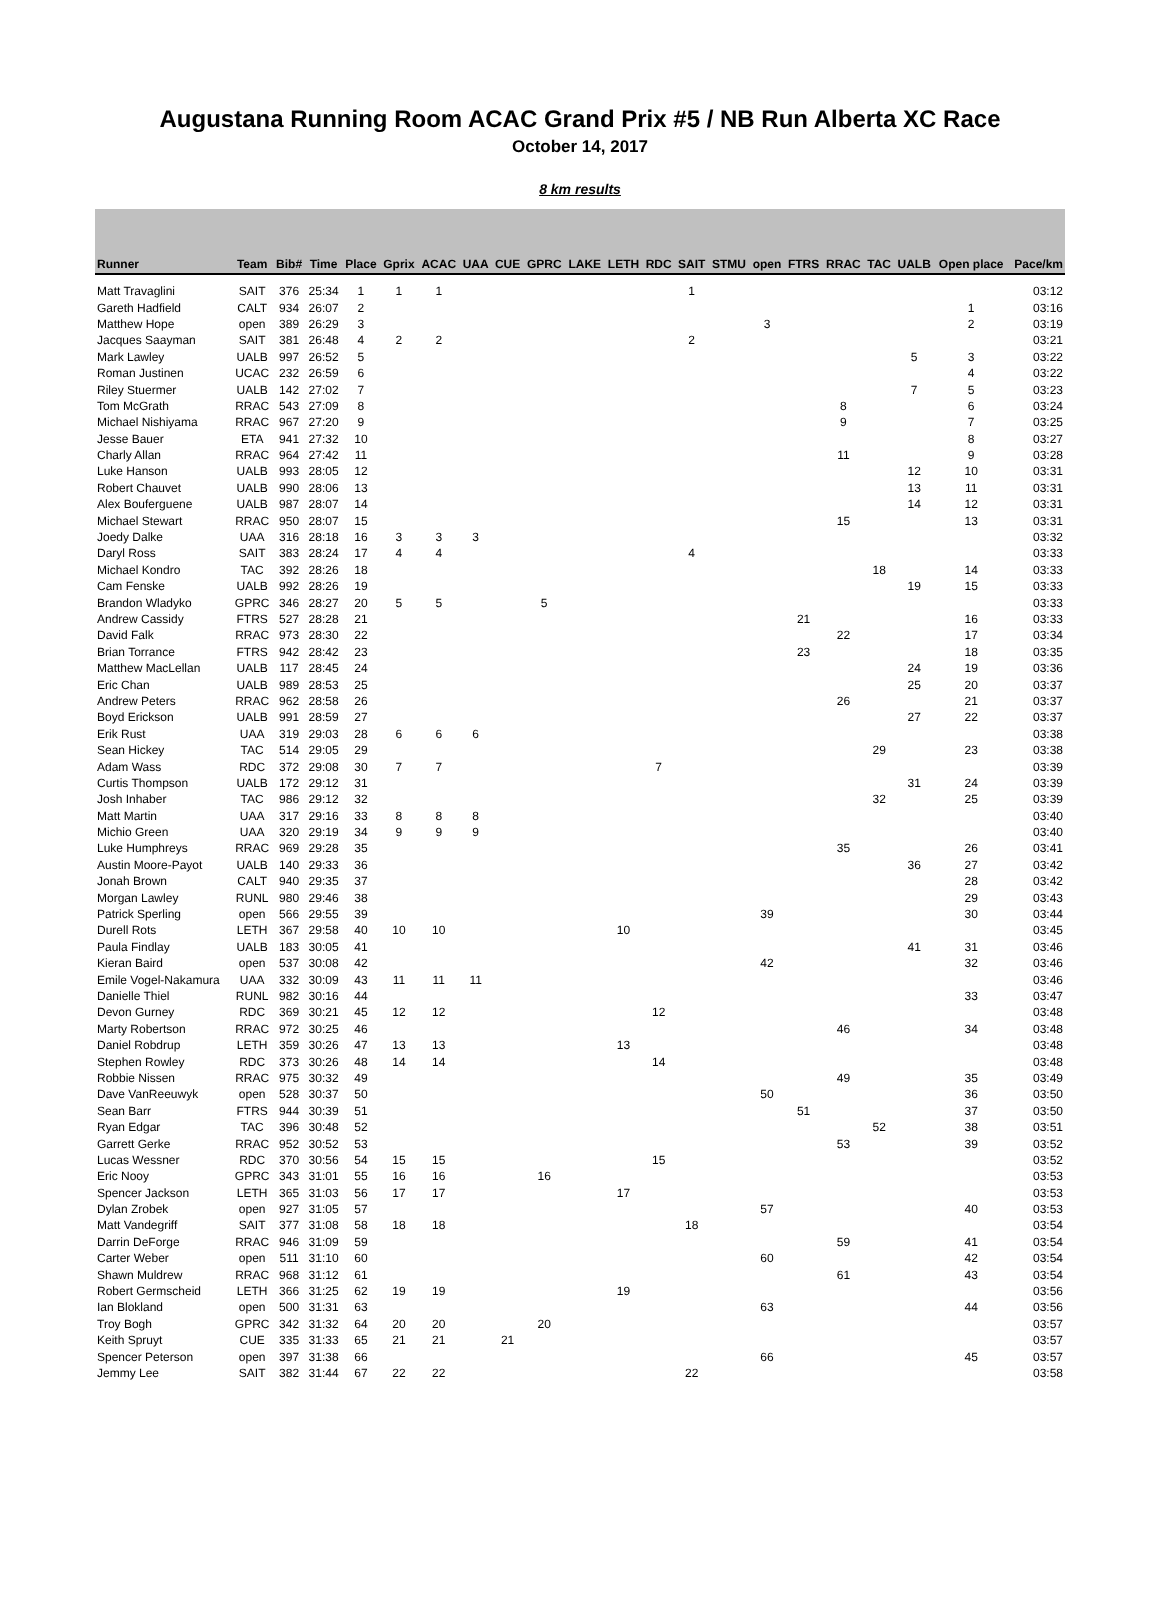Augustana Running Room ACAC Grand Prix #5 / NB Run Alberta XC Race
October 14, 2017
8 km results
| Runner | Team | Bib# | Time | Place | Gprix | ACAC | UAA | CUE | GPRC | LAKE | LETH | RDC | SAIT | STMU | open | FTRS | RRAC | TAC | UALB | Open place | Pace/km |
| --- | --- | --- | --- | --- | --- | --- | --- | --- | --- | --- | --- | --- | --- | --- | --- | --- | --- | --- | --- | --- | --- |
| Matt Travaglini | SAIT | 376 | 25:34 | 1 | 1 | 1 | | | | | | | 1 | | | | | | | | 03:12 |
| Gareth Hadfield | CALT | 934 | 26:07 | 2 | | | | | | | | | | | | | | | | 1 | 03:16 |
| Matthew Hope | open | 389 | 26:29 | 3 | | | | | | | | | | | 3 | | | | | 2 | 03:19 |
| Jacques Saayman | SAIT | 381 | 26:48 | 4 | 2 | 2 | | | | | | | 2 | | | | | | | | 03:21 |
| Mark Lawley | UALB | 997 | 26:52 | 5 | | | | | | | | | | | | | | | 5 | 3 | 03:22 |
| Roman Justinen | UCAC | 232 | 26:59 | 6 | | | | | | | | | | | | | | | | 4 | 03:22 |
| Riley Stuermer | UALB | 142 | 27:02 | 7 | | | | | | | | | | | | | | | 7 | 5 | 03:23 |
| Tom McGrath | RRAC | 543 | 27:09 | 8 | | | | | | | | | | | | | 8 | | | 6 | 03:24 |
| Michael Nishiyama | RRAC | 967 | 27:20 | 9 | | | | | | | | | | | | | 9 | | | 7 | 03:25 |
| Jesse Bauer | ETA | 941 | 27:32 | 10 | | | | | | | | | | | | | | | | 8 | 03:27 |
| Charly Allan | RRAC | 964 | 27:42 | 11 | | | | | | | | | | | | | 11 | | | 9 | 03:28 |
| Luke Hanson | UALB | 993 | 28:05 | 12 | | | | | | | | | | | | | | | 12 | 10 | 03:31 |
| Robert Chauvet | UALB | 990 | 28:06 | 13 | | | | | | | | | | | | | | | 13 | 11 | 03:31 |
| Alex Bouferguene | UALB | 987 | 28:07 | 14 | | | | | | | | | | | | | | | 14 | 12 | 03:31 |
| Michael Stewart | RRAC | 950 | 28:07 | 15 | | | | | | | | | | | | | 15 | | | 13 | 03:31 |
| Joedy Dalke | UAA | 316 | 28:18 | 16 | 3 | 3 | 3 | | | | | | | | | | | | | | 03:32 |
| Daryl Ross | SAIT | 383 | 28:24 | 17 | 4 | 4 | | | | | | | 4 | | | | | | | | 03:33 |
| Michael Kondro | TAC | 392 | 28:26 | 18 | | | | | | | | | | | | | | 18 | | 14 | 03:33 |
| Cam Fenske | UALB | 992 | 28:26 | 19 | | | | | | | | | | | | | | | 19 | 15 | 03:33 |
| Brandon Wladyko | GPRC | 346 | 28:27 | 20 | 5 | 5 | | | 5 | | | | | | | | | | | | 03:33 |
| Andrew Cassidy | FTRS | 527 | 28:28 | 21 | | | | | | | | | | | | 21 | | | | 16 | 03:33 |
| David Falk | RRAC | 973 | 28:30 | 22 | | | | | | | | | | | | | 22 | | | 17 | 03:34 |
| Brian Torrance | FTRS | 942 | 28:42 | 23 | | | | | | | | | | | | 23 | | | | 18 | 03:35 |
| Matthew MacLellan | UALB | 117 | 28:45 | 24 | | | | | | | | | | | | | | | 24 | 19 | 03:36 |
| Eric Chan | UALB | 989 | 28:53 | 25 | | | | | | | | | | | | | | | 25 | 20 | 03:37 |
| Andrew Peters | RRAC | 962 | 28:58 | 26 | | | | | | | | | | | | | 26 | | | 21 | 03:37 |
| Boyd Erickson | UALB | 991 | 28:59 | 27 | | | | | | | | | | | | | | | 27 | 22 | 03:37 |
| Erik Rust | UAA | 319 | 29:03 | 28 | 6 | 6 | 6 | | | | | | | | | | | | | | 03:38 |
| Sean Hickey | TAC | 514 | 29:05 | 29 | | | | | | | | | | | | | | 29 | | 23 | 03:38 |
| Adam Wass | RDC | 372 | 29:08 | 30 | 7 | 7 | | | | | | 7 | | | | | | | | | 03:39 |
| Curtis Thompson | UALB | 172 | 29:12 | 31 | | | | | | | | | | | | | | | 31 | 24 | 03:39 |
| Josh Inhaber | TAC | 986 | 29:12 | 32 | | | | | | | | | | | | | | 32 | | 25 | 03:39 |
| Matt Martin | UAA | 317 | 29:16 | 33 | 8 | 8 | 8 | | | | | | | | | | | | | | 03:40 |
| Michio Green | UAA | 320 | 29:19 | 34 | 9 | 9 | 9 | | | | | | | | | | | | | | 03:40 |
| Luke Humphreys | RRAC | 969 | 29:28 | 35 | | | | | | | | | | | | | 35 | | | 26 | 03:41 |
| Austin Moore-Payot | UALB | 140 | 29:33 | 36 | | | | | | | | | | | | | | | 36 | 27 | 03:42 |
| Jonah Brown | CALT | 940 | 29:35 | 37 | | | | | | | | | | | | | | | | 28 | 03:42 |
| Morgan Lawley | RUNL | 980 | 29:46 | 38 | | | | | | | | | | | | | | | | 29 | 03:43 |
| Patrick Sperling | open | 566 | 29:55 | 39 | | | | | | | | | | | 39 | | | | | 30 | 03:44 |
| Durell Rots | LETH | 367 | 29:58 | 40 | 10 | 10 | | | | | 10 | | | | | | | | | | 03:45 |
| Paula Findlay | UALB | 183 | 30:05 | 41 | | | | | | | | | | | | | | | 41 | 31 | 03:46 |
| Kieran Baird | open | 537 | 30:08 | 42 | | | | | | | | | | | 42 | | | | | 32 | 03:46 |
| Emile Vogel-Nakamura | UAA | 332 | 30:09 | 43 | 11 | 11 | 11 | | | | | | | | | | | | | | 03:46 |
| Danielle Thiel | RUNL | 982 | 30:16 | 44 | | | | | | | | | | | | | | | | 33 | 03:47 |
| Devon Gurney | RDC | 369 | 30:21 | 45 | 12 | 12 | | | | | | 12 | | | | | | | | | 03:48 |
| Marty Robertson | RRAC | 972 | 30:25 | 46 | | | | | | | | | | | | | 46 | | | 34 | 03:48 |
| Daniel Robdrup | LETH | 359 | 30:26 | 47 | 13 | 13 | | | | | 13 | | | | | | | | | | 03:48 |
| Stephen Rowley | RDC | 373 | 30:26 | 48 | 14 | 14 | | | | | | 14 | | | | | | | | | 03:48 |
| Robbie Nissen | RRAC | 975 | 30:32 | 49 | | | | | | | | | | | | | 49 | | | 35 | 03:49 |
| Dave VanReeuwyk | open | 528 | 30:37 | 50 | | | | | | | | | | | 50 | | | | | 36 | 03:50 |
| Sean Barr | FTRS | 944 | 30:39 | 51 | | | | | | | | | | | | 51 | | | | 37 | 03:50 |
| Ryan Edgar | TAC | 396 | 30:48 | 52 | | | | | | | | | | | | | | 52 | | 38 | 03:51 |
| Garrett Gerke | RRAC | 952 | 30:52 | 53 | | | | | | | | | | | | | 53 | | | 39 | 03:52 |
| Lucas Wessner | RDC | 370 | 30:56 | 54 | 15 | 15 | | | | | | 15 | | | | | | | | | 03:52 |
| Eric Nooy | GPRC | 343 | 31:01 | 55 | 16 | 16 | | | 16 | | | | | | | | | | | | 03:53 |
| Spencer Jackson | LETH | 365 | 31:03 | 56 | 17 | 17 | | | | | 17 | | | | | | | | | | 03:53 |
| Dylan Zrobek | open | 927 | 31:05 | 57 | | | | | | | | | | | 57 | | | | | 40 | 03:53 |
| Matt Vandegriff | SAIT | 377 | 31:08 | 58 | 18 | 18 | | | | | | | 18 | | | | | | | | 03:54 |
| Darrin DeForge | RRAC | 946 | 31:09 | 59 | | | | | | | | | | | | | 59 | | | 41 | 03:54 |
| Carter Weber | open | 511 | 31:10 | 60 | | | | | | | | | | | 60 | | | | | 42 | 03:54 |
| Shawn Muldrew | RRAC | 968 | 31:12 | 61 | | | | | | | | | | | | | 61 | | | 43 | 03:54 |
| Robert Germscheid | LETH | 366 | 31:25 | 62 | 19 | 19 | | | | | 19 | | | | | | | | | | 03:56 |
| Ian Blokland | open | 500 | 31:31 | 63 | | | | | | | | | | | 63 | | | | | 44 | 03:56 |
| Troy Bogh | GPRC | 342 | 31:32 | 64 | 20 | 20 | | | 20 | | | | | | | | | | | | 03:57 |
| Keith Spruyt | CUE | 335 | 31:33 | 65 | 21 | 21 | | 21 | | | | | | | | | | | | | 03:57 |
| Spencer Peterson | open | 397 | 31:38 | 66 | | | | | | | | | | | 66 | | | | | 45 | 03:57 |
| Jemmy Lee | SAIT | 382 | 31:44 | 67 | 22 | 22 | | | | | | | 22 | | | | | | | | 03:58 |